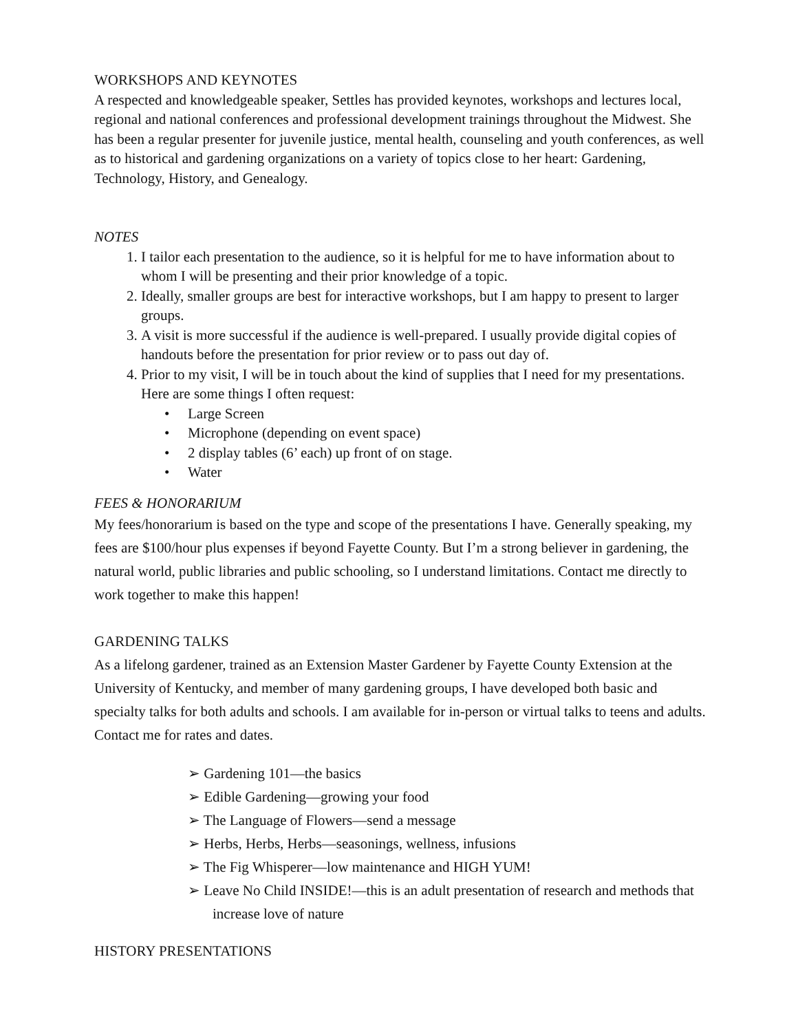WORKSHOPS AND KEYNOTES
A respected and knowledgeable speaker, Settles has provided keynotes, workshops and lectures local, regional and national conferences and professional development trainings throughout the Midwest. She has been a regular presenter for juvenile justice, mental health, counseling and youth conferences, as well as to historical and gardening organizations on a variety of topics close to her heart: Gardening, Technology, History, and Genealogy.
NOTES
1. I tailor each presentation to the audience, so it is helpful for me to have information about to whom I will be presenting and their prior knowledge of a topic.
2. Ideally, smaller groups are best for interactive workshops, but I am happy to present to larger groups.
3. A visit is more successful if the audience is well-prepared. I usually provide digital copies of handouts before the presentation for prior review or to pass out day of.
4. Prior to my visit, I will be in touch about the kind of supplies that I need for my presentations. Here are some things I often request:
• Large Screen
• Microphone (depending on event space)
• 2 display tables (6’ each) up front of on stage.
• Water
FEES & HONORARIUM
My fees/honorarium is based on the type and scope of the presentations I have. Generally speaking, my fees are $100/hour plus expenses if beyond Fayette County. But I’m a strong believer in gardening, the natural world, public libraries and public schooling, so I understand limitations. Contact me directly to work together to make this happen!
GARDENING TALKS
As a lifelong gardener, trained as an Extension Master Gardener by Fayette County Extension at the University of Kentucky, and member of many gardening groups, I have developed both basic and specialty talks for both adults and schools. I am available for in-person or virtual talks to teens and adults. Contact me for rates and dates.
➢ Gardening 101—the basics
➢ Edible Gardening—growing your food
➢ The Language of Flowers—send a message
➢ Herbs, Herbs, Herbs—seasonings, wellness, infusions
➢ The Fig Whisperer—low maintenance and HIGH YUM!
➢ Leave No Child INSIDE!—this is an adult presentation of research and methods that increase love of nature
HISTORY PRESENTATIONS